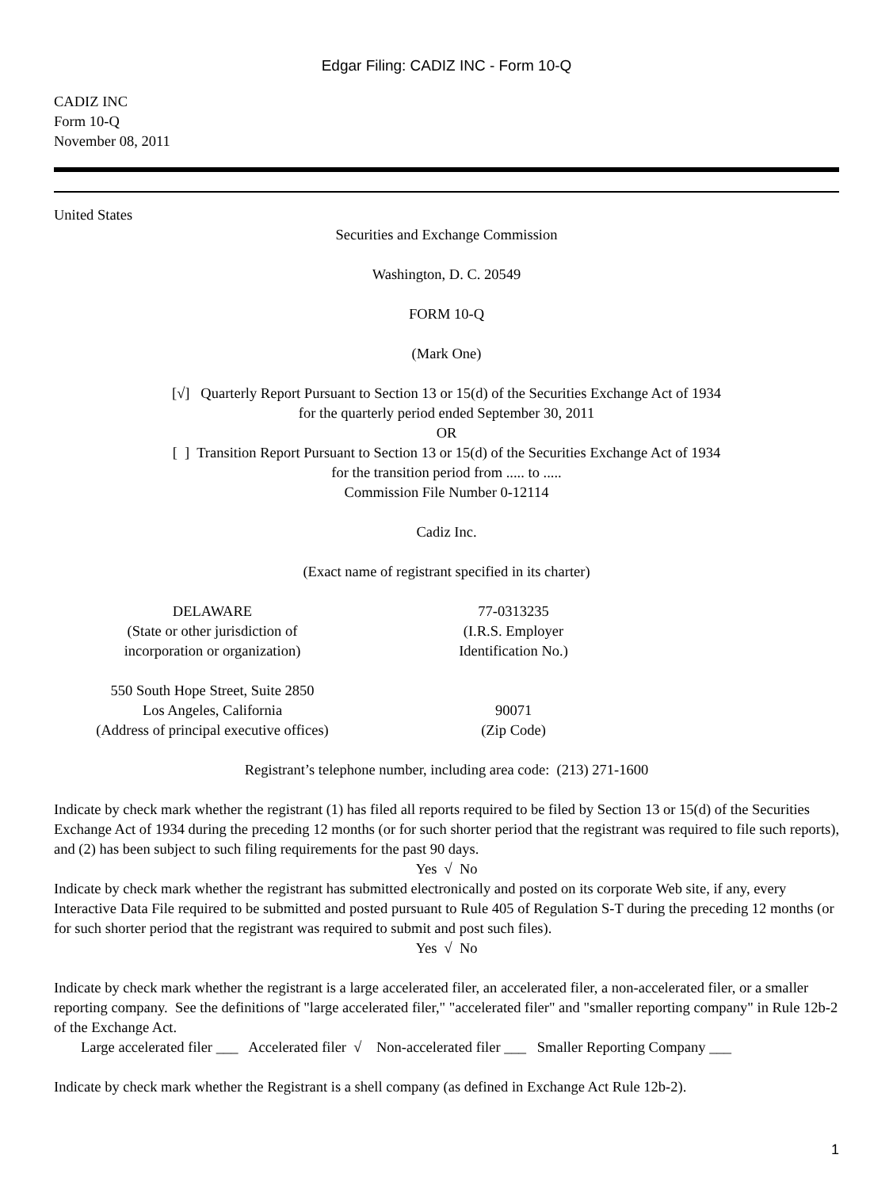Edgar Filing: CADIZ INC - Form 10-Q
CADIZ INC
Form 10-Q
November 08, 2011
United States
Securities and Exchange Commission
Washington, D. C. 20549
FORM 10-Q
(Mark One)
[√] Quarterly Report Pursuant to Section 13 or 15(d) of the Securities Exchange Act of 1934
for the quarterly period ended September 30, 2011
OR
[ ] Transition Report Pursuant to Section 13 or 15(d) of the Securities Exchange Act of 1934
for the transition period from ..... to .....
Commission File Number 0-12114
Cadiz Inc.
(Exact name of registrant specified in its charter)
DELAWARE
(State or other jurisdiction of
incorporation or organization)
77-0313235
(I.R.S. Employer
Identification No.)
550 South Hope Street, Suite 2850
Los Angeles, California
(Address of principal executive offices)
90071
(Zip Code)
Registrant’s telephone number, including area code: (213) 271-1600
Indicate by check mark whether the registrant (1) has filed all reports required to be filed by Section 13 or 15(d) of the Securities Exchange Act of 1934 during the preceding 12 months (or for such shorter period that the registrant was required to file such reports), and (2) has been subject to such filing requirements for the past 90 days.
Yes √ No
Indicate by check mark whether the registrant has submitted electronically and posted on its corporate Web site, if any, every Interactive Data File required to be submitted and posted pursuant to Rule 405 of Regulation S-T during the preceding 12 months (or for such shorter period that the registrant was required to submit and post such files).
Yes √ No
Indicate by check mark whether the registrant is a large accelerated filer, an accelerated filer, a non-accelerated filer, or a smaller reporting company. See the definitions of "large accelerated filer," "accelerated filer" and "smaller reporting company" in Rule 12b-2 of the Exchange Act.
Large accelerated filer ___ Accelerated filer √ Non-accelerated filer ___ Smaller Reporting Company ___
Indicate by check mark whether the Registrant is a shell company (as defined in Exchange Act Rule 12b-2).
1